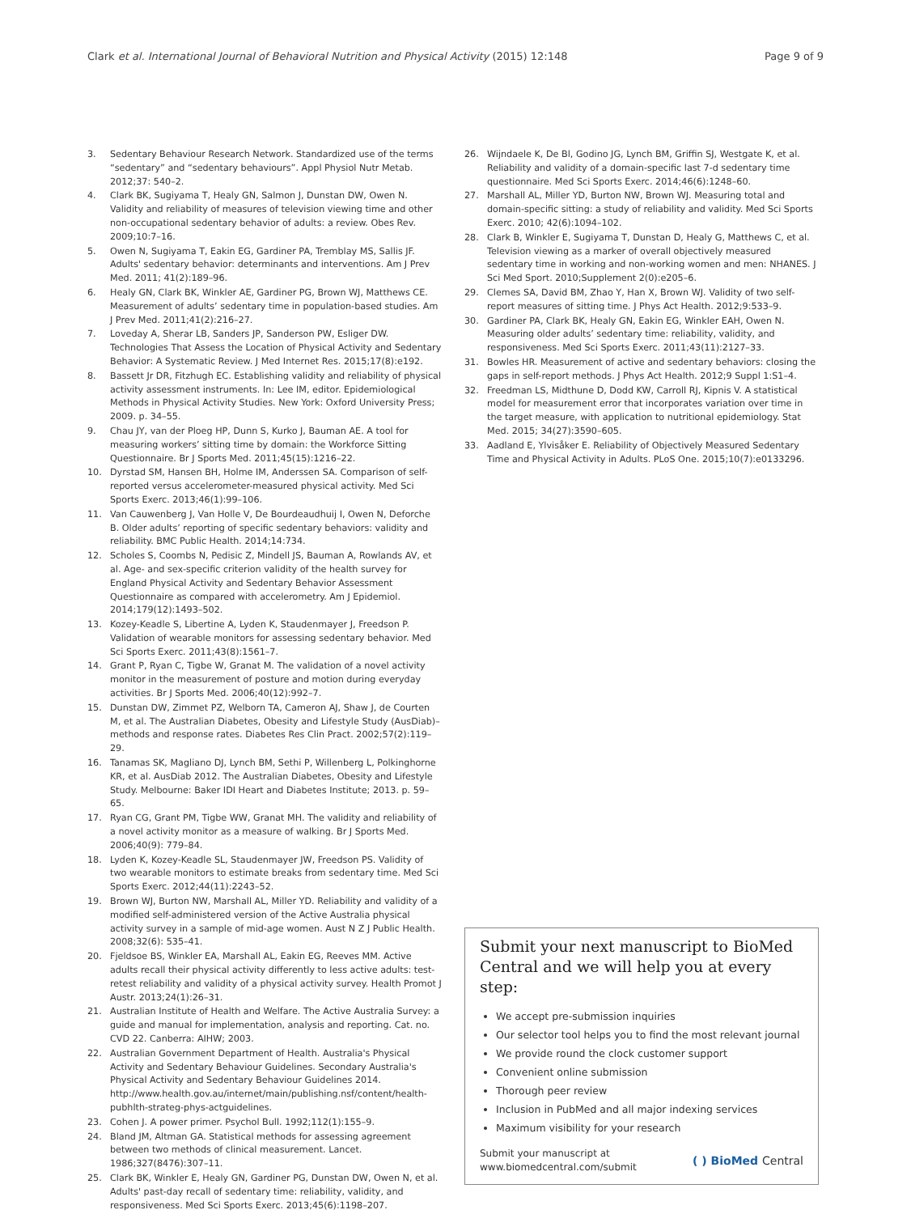Clark et al. International Journal of Behavioral Nutrition and Physical Activity (2015) 12:148 Page 9 of 9
3. Sedentary Behaviour Research Network. Standardized use of the terms “sedentary” and “sedentary behaviours”. Appl Physiol Nutr Metab. 2012;37: 540–2.
4. Clark BK, Sugiyama T, Healy GN, Salmon J, Dunstan DW, Owen N. Validity and reliability of measures of television viewing time and other non-occupational sedentary behavior of adults: a review. Obes Rev. 2009;10:7–16.
5. Owen N, Sugiyama T, Eakin EG, Gardiner PA, Tremblay MS, Sallis JF. Adults' sedentary behavior: determinants and interventions. Am J Prev Med. 2011; 41(2):189–96.
6. Healy GN, Clark BK, Winkler AE, Gardiner PG, Brown WJ, Matthews CE. Measurement of adults’ sedentary time in population-based studies. Am J Prev Med. 2011;41(2):216–27.
7. Loveday A, Sherar LB, Sanders JP, Sanderson PW, Esliger DW. Technologies That Assess the Location of Physical Activity and Sedentary Behavior: A Systematic Review. J Med Internet Res. 2015;17(8):e192.
8. Bassett Jr DR, Fitzhugh EC. Establishing validity and reliability of physical activity assessment instruments. In: Lee IM, editor. Epidemiological Methods in Physical Activity Studies. New York: Oxford University Press; 2009. p. 34–55.
9. Chau JY, van der Ploeg HP, Dunn S, Kurko J, Bauman AE. A tool for measuring workers’ sitting time by domain: the Workforce Sitting Questionnaire. Br J Sports Med. 2011;45(15):1216–22.
10. Dyrstad SM, Hansen BH, Holme IM, Anderssen SA. Comparison of self-reported versus accelerometer-measured physical activity. Med Sci Sports Exerc. 2013;46(1):99–106.
11. Van Cauwenberg J, Van Holle V, De Bourdeaudhuij I, Owen N, Deforche B. Older adults’ reporting of specific sedentary behaviors: validity and reliability. BMC Public Health. 2014;14:734.
12. Scholes S, Coombs N, Pedisic Z, Mindell JS, Bauman A, Rowlands AV, et al. Age- and sex-specific criterion validity of the health survey for England Physical Activity and Sedentary Behavior Assessment Questionnaire as compared with accelerometry. Am J Epidemiol. 2014;179(12):1493–502.
13. Kozey-Keadle S, Libertine A, Lyden K, Staudenmayer J, Freedson P. Validation of wearable monitors for assessing sedentary behavior. Med Sci Sports Exerc. 2011;43(8):1561–7.
14. Grant P, Ryan C, Tigbe W, Granat M. The validation of a novel activity monitor in the measurement of posture and motion during everyday activities. Br J Sports Med. 2006;40(12):992–7.
15. Dunstan DW, Zimmet PZ, Welborn TA, Cameron AJ, Shaw J, de Courten M, et al. The Australian Diabetes, Obesity and Lifestyle Study (AusDiab)–methods and response rates. Diabetes Res Clin Pract. 2002;57(2):119–29.
16. Tanamas SK, Magliano DJ, Lynch BM, Sethi P, Willenberg L, Polkinghorne KR, et al. AusDiab 2012. The Australian Diabetes, Obesity and Lifestyle Study. Melbourne: Baker IDI Heart and Diabetes Institute; 2013. p. 59–65.
17. Ryan CG, Grant PM, Tigbe WW, Granat MH. The validity and reliability of a novel activity monitor as a measure of walking. Br J Sports Med. 2006;40(9): 779–84.
18. Lyden K, Kozey-Keadle SL, Staudenmayer JW, Freedson PS. Validity of two wearable monitors to estimate breaks from sedentary time. Med Sci Sports Exerc. 2012;44(11):2243–52.
19. Brown WJ, Burton NW, Marshall AL, Miller YD. Reliability and validity of a modified self-administered version of the Active Australia physical activity survey in a sample of mid-age women. Aust N Z J Public Health. 2008;32(6): 535–41.
20. Fjeldsoe BS, Winkler EA, Marshall AL, Eakin EG, Reeves MM. Active adults recall their physical activity differently to less active adults: test-retest reliability and validity of a physical activity survey. Health Promot J Austr. 2013;24(1):26–31.
21. Australian Institute of Health and Welfare. The Active Australia Survey: a guide and manual for implementation, analysis and reporting. Cat. no. CVD 22. Canberra: AIHW; 2003.
22. Australian Government Department of Health. Australia's Physical Activity and Sedentary Behaviour Guidelines. Secondary Australia's Physical Activity and Sedentary Behaviour Guidelines 2014. http://www.health.gov.au/internet/main/publishing.nsf/content/health-pubhlth-strateg-phys-actguidelines.
23. Cohen J. A power primer. Psychol Bull. 1992;112(1):155–9.
24. Bland JM, Altman GA. Statistical methods for assessing agreement between two methods of clinical measurement. Lancet. 1986;327(8476):307–11.
25. Clark BK, Winkler E, Healy GN, Gardiner PG, Dunstan DW, Owen N, et al. Adults' past-day recall of sedentary time: reliability, validity, and responsiveness. Med Sci Sports Exerc. 2013;45(6):1198–207.
26. Wijndaele K, De Bl, Godino JG, Lynch BM, Griffin SJ, Westgate K, et al. Reliability and validity of a domain-specific last 7-d sedentary time questionnaire. Med Sci Sports Exerc. 2014;46(6):1248–60.
27. Marshall AL, Miller YD, Burton NW, Brown WJ. Measuring total and domain-specific sitting: a study of reliability and validity. Med Sci Sports Exerc. 2010; 42(6):1094–102.
28. Clark B, Winkler E, Sugiyama T, Dunstan D, Healy G, Matthews C, et al. Television viewing as a marker of overall objectively measured sedentary time in working and non-working women and men: NHANES. J Sci Med Sport. 2010;Supplement 2(0):e205–6.
29. Clemes SA, David BM, Zhao Y, Han X, Brown WJ. Validity of two self-report measures of sitting time. J Phys Act Health. 2012;9:533–9.
30. Gardiner PA, Clark BK, Healy GN, Eakin EG, Winkler EAH, Owen N. Measuring older adults’ sedentary time: reliability, validity, and responsiveness. Med Sci Sports Exerc. 2011;43(11):2127–33.
31. Bowles HR. Measurement of active and sedentary behaviors: closing the gaps in self-report methods. J Phys Act Health. 2012;9 Suppl 1:S1–4.
32. Freedman LS, Midthune D, Dodd KW, Carroll RJ, Kipnis V. A statistical model for measurement error that incorporates variation over time in the target measure, with application to nutritional epidemiology. Stat Med. 2015; 34(27):3590–605.
33. Aadland E, Ylvisåker E. Reliability of Objectively Measured Sedentary Time and Physical Activity in Adults. PLoS One. 2015;10(7):e0133296.
Submit your next manuscript to BioMed Central and we will help you at every step:
We accept pre-submission inquiries
Our selector tool helps you to find the most relevant journal
We provide round the clock customer support
Convenient online submission
Thorough peer review
Inclusion in PubMed and all major indexing services
Maximum visibility for your research
Submit your manuscript at
www.biomedcentral.com/submit ( ) BioMed Central